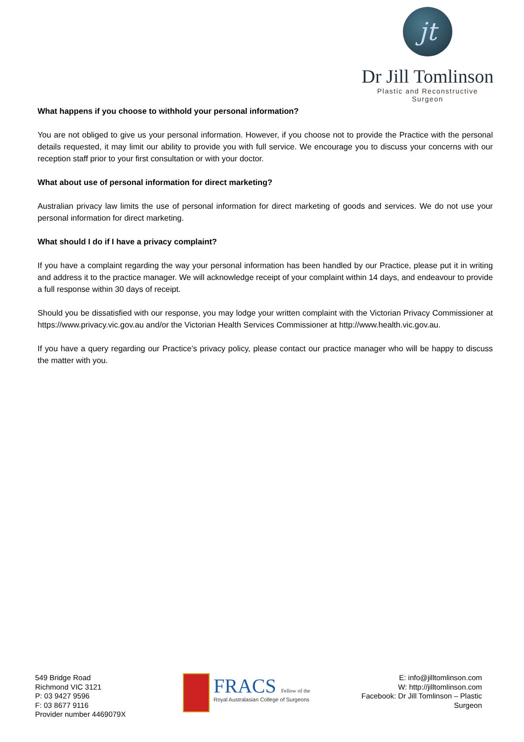jt
Dr Jill Tomlinson
Plastic and Reconstructive Surgeon
What happens if you choose to withhold your personal information?
You are not obliged to give us your personal information. However, if you choose not to provide the Practice with the personal details requested, it may limit our ability to provide you with full service. We encourage you to discuss your concerns with our reception staff prior to your first consultation or with your doctor.
What about use of personal information for direct marketing?
Australian privacy law limits the use of personal information for direct marketing of goods and services. We do not use your personal information for direct marketing.
What should I do if I have a privacy complaint?
If you have a complaint regarding the way your personal information has been handled by our Practice, please put it in writing and address it to the practice manager. We will acknowledge receipt of your complaint within 14 days, and endeavour to provide a full response within 30 days of receipt.
Should you be dissatisfied with our response, you may lodge your written complaint with the Victorian Privacy Commissioner at https://www.privacy.vic.gov.au and/or the Victorian Health Services Commissioner at http://www.health.vic.gov.au.
If you have a query regarding our Practice’s privacy policy, please contact our practice manager who will be happy to discuss the matter with you.
549 Bridge Road
Richmond VIC 3121
P: 03 9427 9596
F: 03 8677 9116
Provider number 4469079X
FRACS Fellow of the
Royal Australasian College of Surgeons
E: info@jilltomlinson.com
W: http://jilltomlinson.com
Facebook: Dr Jill Tomlinson – Plastic Surgeon